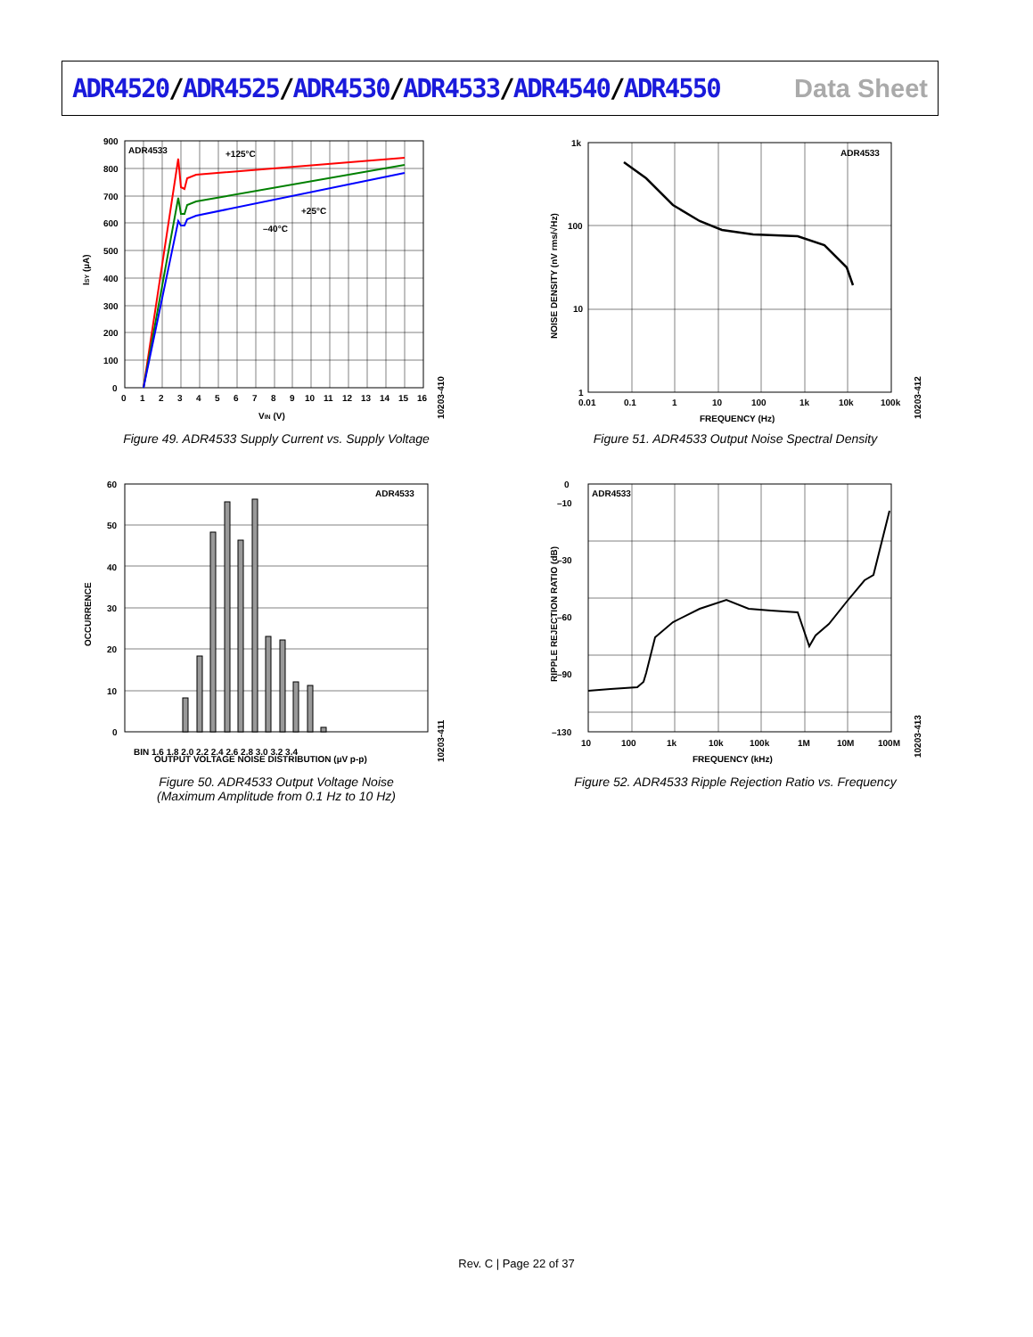ADR4520/ADR4525/ADR4530/ADR4533/ADR4540/ADR4550
Data Sheet
ADR4533
+125°C
+25°C
–40°C
900
800
700
600
500
400
300
200
100
0
0
1
2
3
4
5
6
7
8
9
10
11
12
13
14
15
16
VIN (V)
ISY (µA)
10203-410
Figure 49. ADR4533 Supply Current vs. Supply Voltage
ADR4533
1k
100
10
1
0.01
0.1
1
10
100
1k
10k
100k
FREQUENCY (Hz)
NOISE DENSITY (nV rms/√Hz)
10203-412
Figure 51. ADR4533 Output Noise Spectral Density
ADR4533
60
50
40
30
20
10
0
BIN 1.6 1.8 2.0 2.2 2.4 2.6 2.8 3.0 3.2 3.4
OUTPUT VOLTAGE NOISE DISTRIBUTION (µV p-p)
OCCURRENCE
10203-411
Figure 50. ADR4533 Output Voltage Noise
(Maximum Amplitude from 0.1 Hz to 10 Hz)
ADR4533
0
–10
–30
–60
–90
–130
10
100
1k
10k
100k
1M
10M
100M
FREQUENCY (kHz)
RIPPLE REJECTION RATIO (dB)
10203-413
Figure 52. ADR4533 Ripple Rejection Ratio vs. Frequency
Rev. C | Page 22 of 37